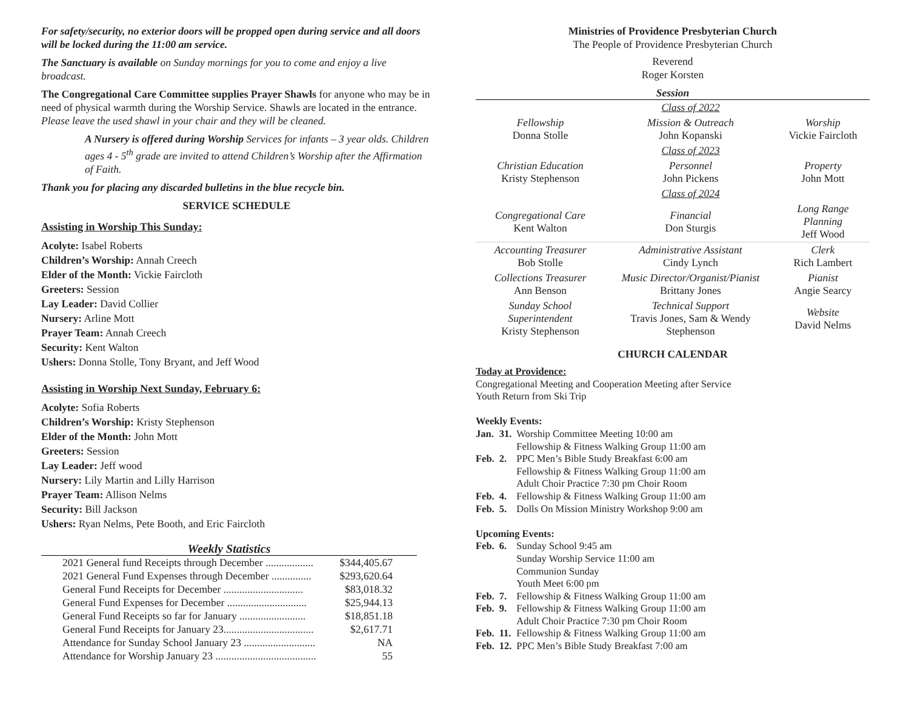For safety/security, no exterior doors will be propped open during service and all doors will be locked during the 11:00 am service.
The Sanctuary is available on Sunday mornings for you to come and enjoy a live broadcast.
The Congregational Care Committee supplies Prayer Shawls for anyone who may be in need of physical warmth during the Worship Service. Shawls are located in the entrance. Please leave the used shawl in your chair and they will be cleaned.
A Nursery is offered during Worship Services for infants – 3 year olds. Children ages 4 - 5<sup>th</sup> grade are invited to attend Children’s Worship after the Affirmation of Faith.
Thank you for placing any discarded bulletins in the blue recycle bin.
SERVICE SCHEDULE
Assisting in Worship This Sunday:
Acolyte: Isabel Roberts
Children’s Worship: Annah Creech
Elder of the Month: Vickie Faircloth
Greeters: Session
Lay Leader: David Collier
Nursery: Arline Mott
Prayer Team: Annah Creech
Security: Kent Walton
Ushers: Donna Stolle, Tony Bryant, and Jeff Wood
Assisting in Worship Next Sunday, February 6:
Acolyte: Sofia Roberts
Children’s Worship: Kristy Stephenson
Elder of the Month: John Mott
Greeters: Session
Lay Leader: Jeff wood
Nursery: Lily Martin and Lilly Harrison
Prayer Team: Allison Nelms
Security: Bill Jackson
Ushers: Ryan Nelms, Pete Booth, and Eric Faircloth
Weekly Statistics
| 2021 General fund Receipts through December .................. | $344,405.67 |
| 2021 General Fund Expenses through December ............... | $293,620.64 |
| General Fund Receipts for December .............................. | $83,018.32 |
| General Fund Expenses for December .............................. | $25,944.13 |
| General Fund Receipts so far for January ......................... | $18,851.18 |
| General Fund Receipts for January 23.................................. | $2,617.71 |
| Attendance for Sunday School January 23 ........................... | NA |
| Attendance for Worship January 23 ...................................... | 55 |
Ministries of Providence Presbyterian Church
The People of Providence Presbyterian Church
Reverend
Roger Korsten
Session
| | Class of 2022 | |
| Fellowship Donna Stolle | Mission & Outreach John Kopanski | Worship Vickie Faircloth |
| | Class of 2023 | |
| Christian Education Kristy Stephenson | Personnel John Pickens | Property John Mott |
| | Class of 2024 | |
| Congregational Care Kent Walton | Financial Don Sturgis | Long Range Planning Jeff Wood |
| Accounting Treasurer Bob Stolle | Administrative Assistant Cindy Lynch | Clerk Rich Lambert |
| Collections Treasurer Ann Benson | Music Director/Organist/Pianist Brittany Jones | Pianist Angie Searcy |
| Sunday School Superintendent Kristy Stephenson | Technical Support Travis Jones, Sam & Wendy Stephenson | Website David Nelms |
CHURCH CALENDAR
Today at Providence:
Congregational Meeting and Cooperation Meeting after Service
Youth Return from Ski Trip
Weekly Events:
| Jan. | 31. | Worship Committee Meeting 10:00 am Fellowship & Fitness Walking Group 11:00 am |
| Feb. | 2. | PPC Men’s Bible Study Breakfast 6:00 am Fellowship & Fitness Walking Group 11:00 am Adult Choir Practice 7:30 pm Choir Room |
| Feb. | 4. | Fellowship & Fitness Walking Group 11:00 am |
| Feb. | 5. | Dolls On Mission Ministry Workshop 9:00 am |
Upcoming Events:
| Feb. | 6. | Sunday School 9:45 am Sunday Worship Service 11:00 am Communion Sunday Youth Meet 6:00 pm |
| Feb. | 7. | Fellowship & Fitness Walking Group 11:00 am |
| Feb. | 9. | Fellowship & Fitness Walking Group 11:00 am Adult Choir Practice 7:30 pm Choir Room |
| Feb. | 11. | Fellowship & Fitness Walking Group 11:00 am |
| Feb. | 12. | PPC Men’s Bible Study Breakfast 7:00 am |